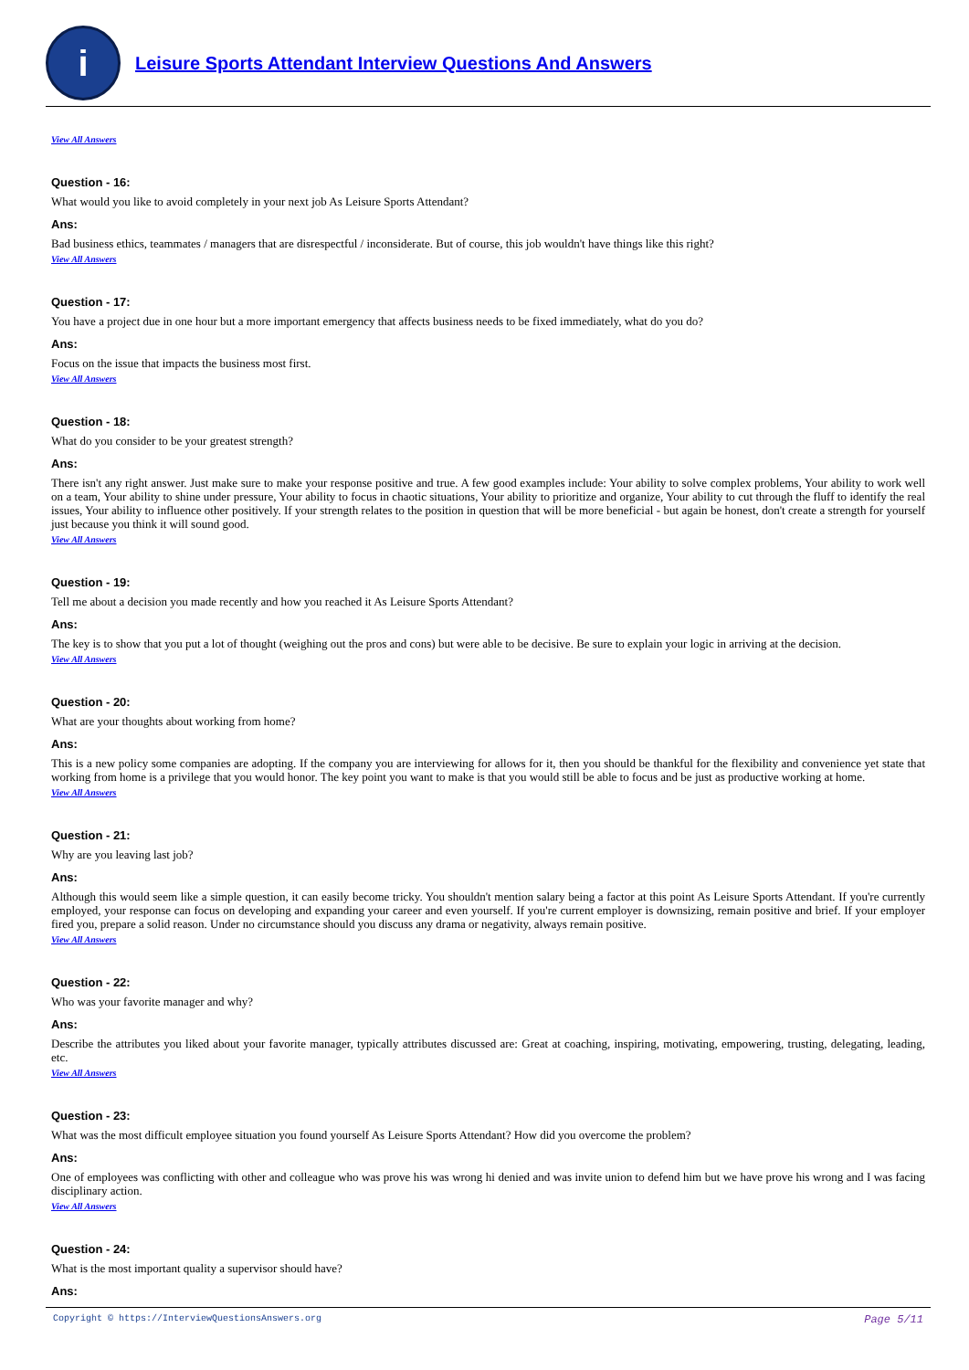i
Leisure Sports Attendant Interview Questions And Answers
View All Answers
Question - 16:
What would you like to avoid completely in your next job As Leisure Sports Attendant?
Ans:
Bad business ethics, teammates / managers that are disrespectful / inconsiderate. But of course, this job wouldn't have things like this right?
View All Answers
Question - 17:
You have a project due in one hour but a more important emergency that affects business needs to be fixed immediately, what do you do?
Ans:
Focus on the issue that impacts the business most first.
View All Answers
Question - 18:
What do you consider to be your greatest strength?
Ans:
There isn't any right answer. Just make sure to make your response positive and true. A few good examples include: Your ability to solve complex problems, Your ability to work well on a team, Your ability to shine under pressure, Your ability to focus in chaotic situations, Your ability to prioritize and organize, Your ability to cut through the fluff to identify the real issues, Your ability to influence other positively. If your strength relates to the position in question that will be more beneficial - but again be honest, don't create a strength for yourself just because you think it will sound good.
View All Answers
Question - 19:
Tell me about a decision you made recently and how you reached it As Leisure Sports Attendant?
Ans:
The key is to show that you put a lot of thought (weighing out the pros and cons) but were able to be decisive. Be sure to explain your logic in arriving at the decision.
View All Answers
Question - 20:
What are your thoughts about working from home?
Ans:
This is a new policy some companies are adopting. If the company you are interviewing for allows for it, then you should be thankful for the flexibility and convenience yet state that working from home is a privilege that you would honor. The key point you want to make is that you would still be able to focus and be just as productive working at home.
View All Answers
Question - 21:
Why are you leaving last job?
Ans:
Although this would seem like a simple question, it can easily become tricky. You shouldn't mention salary being a factor at this point As Leisure Sports Attendant. If you're currently employed, your response can focus on developing and expanding your career and even yourself. If you're current employer is downsizing, remain positive and brief. If your employer fired you, prepare a solid reason. Under no circumstance should you discuss any drama or negativity, always remain positive.
View All Answers
Question - 22:
Who was your favorite manager and why?
Ans:
Describe the attributes you liked about your favorite manager, typically attributes discussed are: Great at coaching, inspiring, motivating, empowering, trusting, delegating, leading, etc.
View All Answers
Question - 23:
What was the most difficult employee situation you found yourself As Leisure Sports Attendant? How did you overcome the problem?
Ans:
One of employees was conflicting with other and colleague who was prove his was wrong hi denied and was invite union to defend him but we have prove his wrong and I was facing disciplinary action.
View All Answers
Question - 24:
What is the most important quality a supervisor should have?
Ans:
Copyright © https://InterviewQuestionsAnswers.org Page 5/11